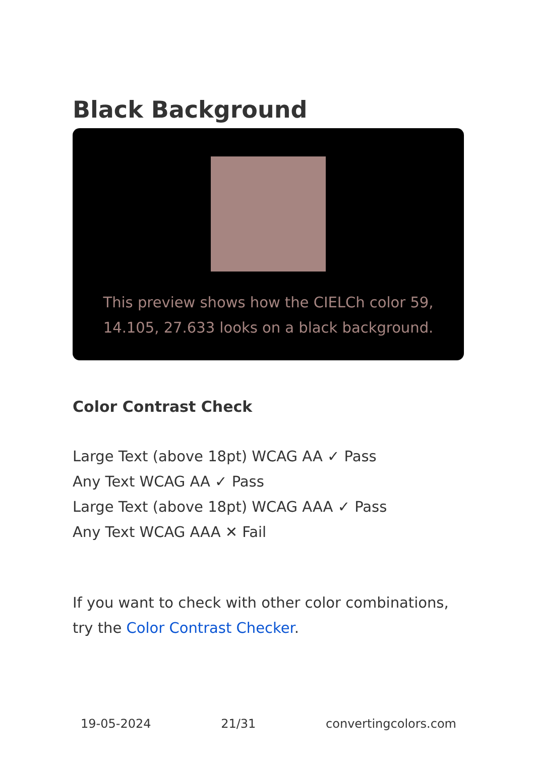Black Background
This preview shows how the CIELCh color 59, 14.105, 27.633 looks on a black background.
Color Contrast Check
Large Text (above 18pt) WCAG AA ✓ Pass
Any Text WCAG AA ✓ Pass
Large Text (above 18pt) WCAG AAA ✓ Pass
Any Text WCAG AAA ✕ Fail
If you want to check with other color combinations, try the Color Contrast Checker.
19-05-2024 21/31 convertingcolors.com